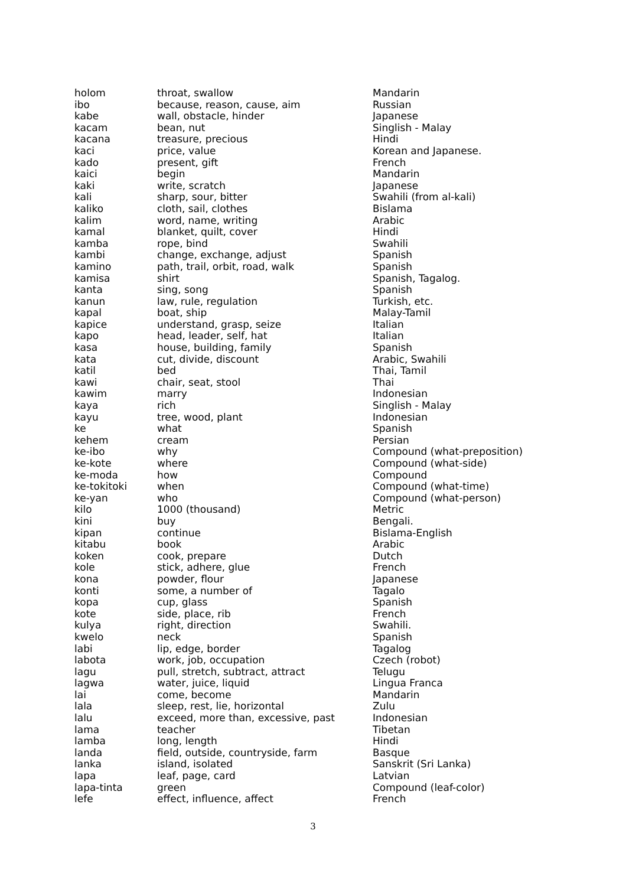| holom | throat, swallow | Mandarin |
| ibo | because, reason, cause, aim | Russian |
| kabe | wall, obstacle, hinder | Japanese |
| kacam | bean, nut | Singlish - Malay |
| kacana | treasure, precious | Hindi |
| kaci | price, value | Korean and Japanese. |
| kado | present, gift | French |
| kaici | begin | Mandarin |
| kaki | write, scratch | Japanese |
| kali | sharp, sour, bitter | Swahili (from al-kali) |
| kaliko | cloth, sail, clothes | Bislama |
| kalim | word, name, writing | Arabic |
| kamal | blanket, quilt, cover | Hindi |
| kamba | rope, bind | Swahili |
| kambi | change, exchange, adjust | Spanish |
| kamino | path, trail, orbit, road, walk | Spanish |
| kamisa | shirt | Spanish, Tagalog. |
| kanta | sing, song | Spanish |
| kanun | law, rule, regulation | Turkish, etc. |
| kapal | boat, ship | Malay-Tamil |
| kapice | understand, grasp, seize | Italian |
| kapo | head, leader, self, hat | Italian |
| kasa | house, building, family | Spanish |
| kata | cut, divide, discount | Arabic, Swahili |
| katil | bed | Thai, Tamil |
| kawi | chair, seat, stool | Thai |
| kawim | marry | Indonesian |
| kaya | rich | Singlish - Malay |
| kayu | tree, wood, plant | Indonesian |
| ke | what | Spanish |
| kehem | cream | Persian |
| ke-ibo | why | Compound (what-preposition) |
| ke-kote | where | Compound (what-side) |
| ke-moda | how | Compound |
| ke-tokitoki | when | Compound (what-time) |
| ke-yan | who | Compound (what-person) |
| kilo | 1000 (thousand) | Metric |
| kini | buy | Bengali. |
| kipan | continue | Bislama-English |
| kitabu | book | Arabic |
| koken | cook, prepare | Dutch |
| kole | stick, adhere, glue | French |
| kona | powder, flour | Japanese |
| konti | some, a number of | Tagalo |
| kopa | cup, glass | Spanish |
| kote | side, place, rib | French |
| kulya | right, direction | Swahili. |
| kwelo | neck | Spanish |
| labi | lip, edge, border | Tagalog |
| labota | work, job, occupation | Czech (robot) |
| lagu | pull, stretch, subtract, attract | Telugu |
| lagwa | water, juice, liquid | Lingua Franca |
| lai | come, become | Mandarin |
| lala | sleep, rest, lie, horizontal | Zulu |
| lalu | exceed, more than, excessive, past | Indonesian |
| lama | teacher | Tibetan |
| lamba | long, length | Hindi |
| landa | field, outside, countryside, farm | Basque |
| lanka | island, isolated | Sanskrit (Sri Lanka) |
| lapa | leaf, page, card | Latvian |
| lapa-tinta | green | Compound (leaf-color) |
| lefe | effect, influence, affect | French |
3